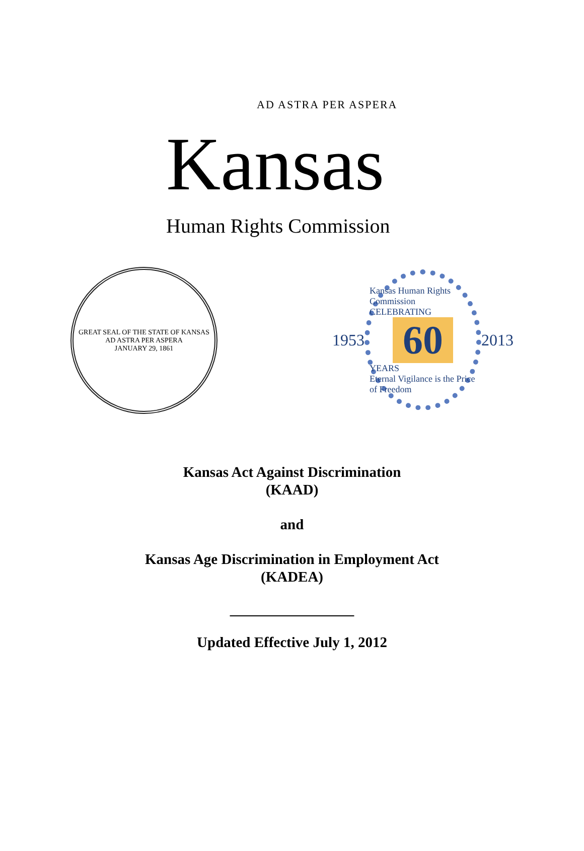AD ASTRA PER ASPERA
Kansas
Human Rights Commission
GREAT SEAL OF THE STATE OF KANSAS
AD ASTRA PER ASPERA
JANUARY 29, 1861
1953
Kansas Human Rights Commission
CELEBRATING
60
YEARS
Eternal Vigilance is the Price of Freedom
2013
Kansas Act Against Discrimination
(KAAD)
and
Kansas Age Discrimination in Employment Act
(KADEA)
_________________
Updated Effective July 1, 2012